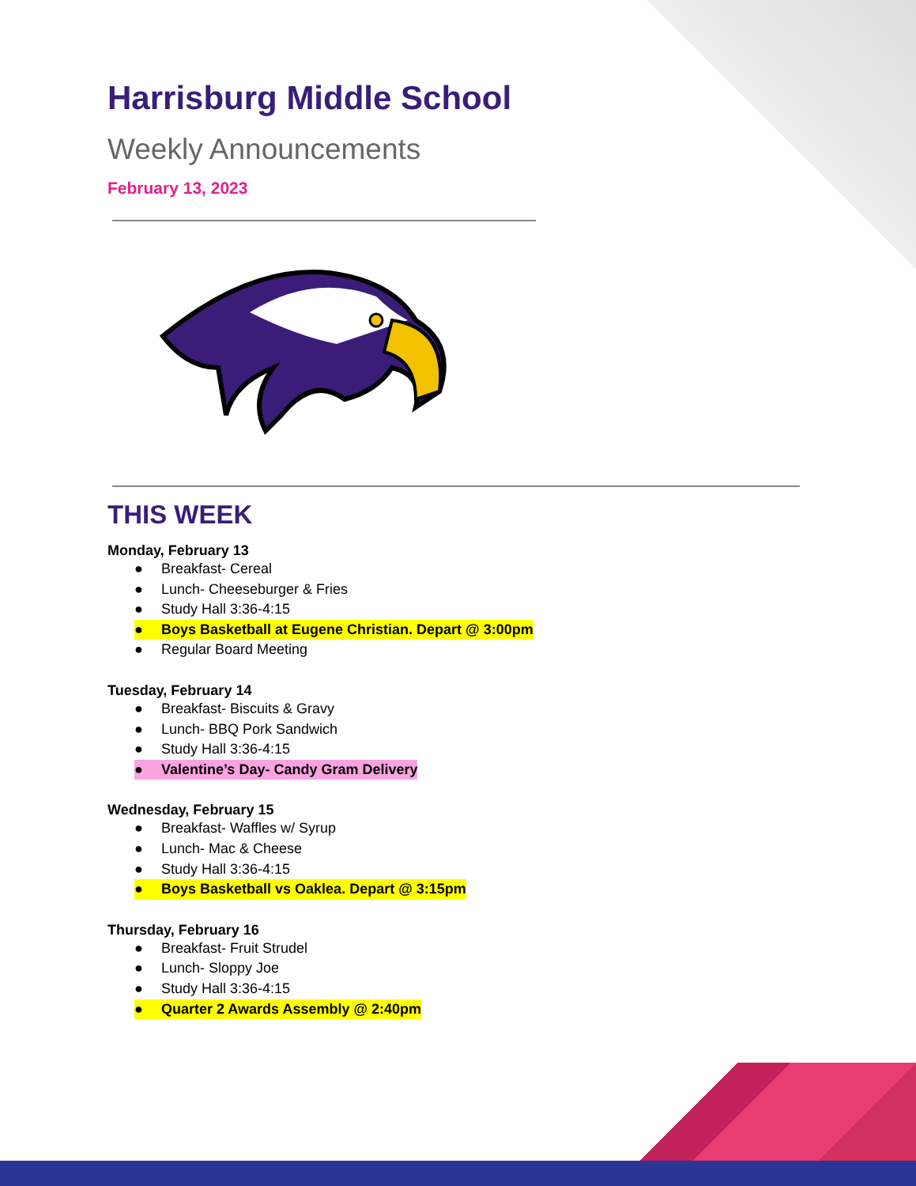Harrisburg Middle School
Weekly Announcements
February 13, 2023
THIS WEEK
Monday, February 13
● Breakfast- Cereal
● Lunch- Cheeseburger & Fries
● Study Hall 3:36-4:15
● Boys Basketball at Eugene Christian. Depart @ 3:00pm
● Regular Board Meeting
Tuesday, February 14
● Breakfast- Biscuits & Gravy
● Lunch- BBQ Pork Sandwich
● Study Hall 3:36-4:15
● Valentine’s Day- Candy Gram Delivery
Wednesday, February 15
● Breakfast- Waffles w/ Syrup
● Lunch- Mac & Cheese
● Study Hall 3:36-4:15
● Boys Basketball vs Oaklea. Depart @ 3:15pm
Thursday, February 16
● Breakfast- Fruit Strudel
● Lunch- Sloppy Joe
● Study Hall 3:36-4:15
● Quarter 2 Awards Assembly @ 2:40pm